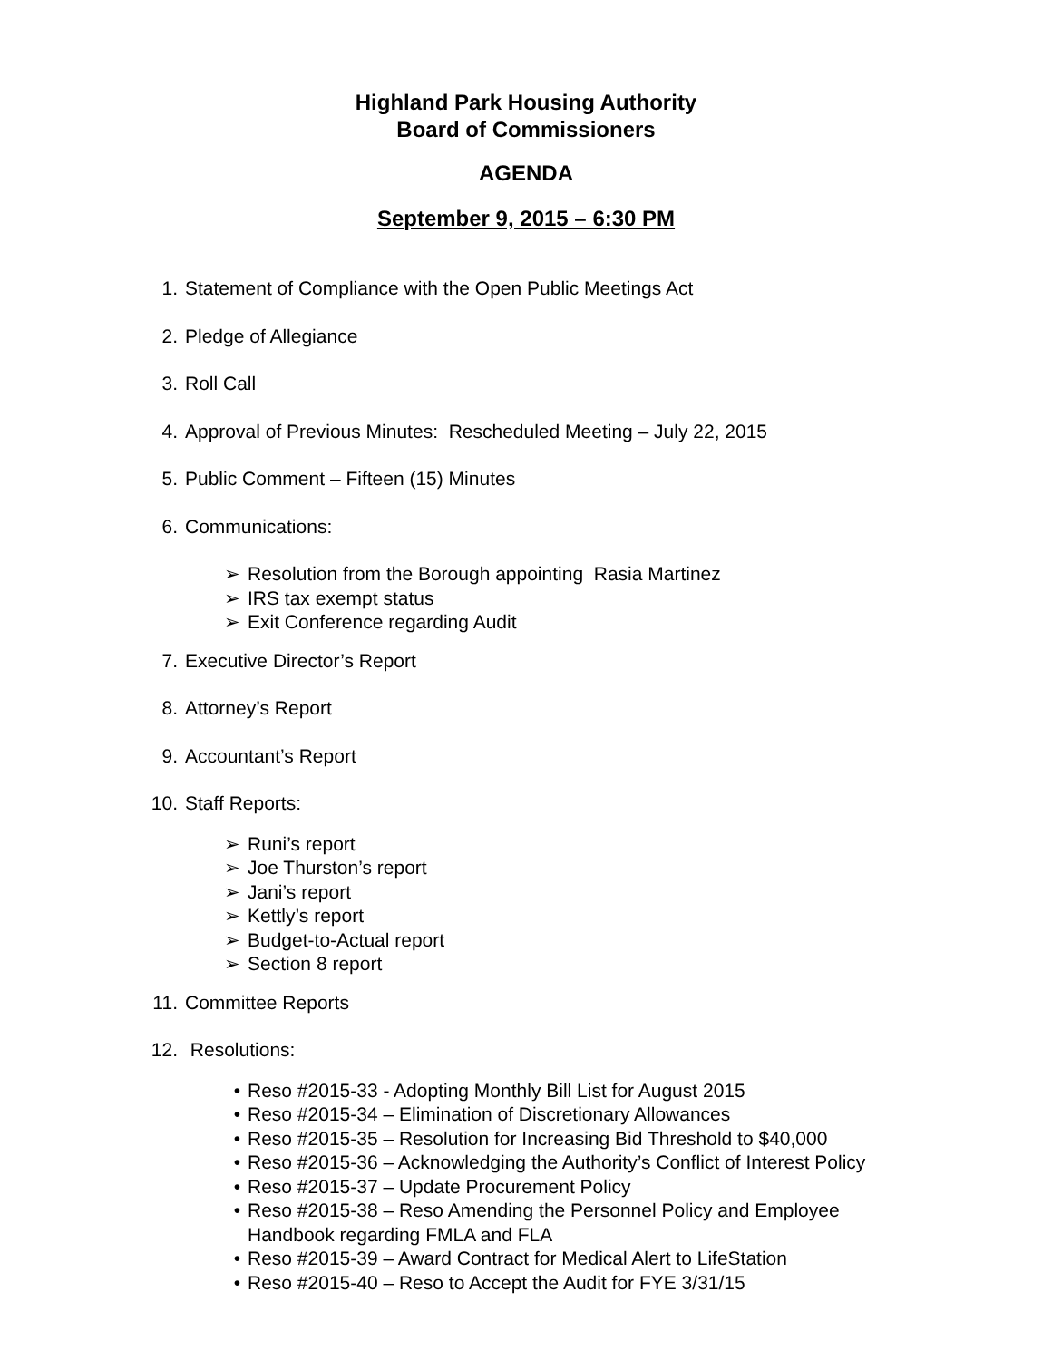Highland Park Housing Authority
Board of Commissioners
AGENDA
September 9, 2015 – 6:30 PM
1. Statement of Compliance with the Open Public Meetings Act
2. Pledge of Allegiance
3. Roll Call
4. Approval of Previous Minutes: Rescheduled Meeting – July 22, 2015
5. Public Comment – Fifteen (15) Minutes
6. Communications:
➢ Resolution from the Borough appointing Rasia Martinez
➢ IRS tax exempt status
➢ Exit Conference regarding Audit
7. Executive Director’s Report
8. Attorney’s Report
9. Accountant’s Report
10. Staff Reports:
➢ Runi’s report
➢ Joe Thurston’s report
➢ Jani’s report
➢ Kettly’s report
➢ Budget-to-Actual report
➢ Section 8 report
11. Committee Reports
12. Resolutions:
• Reso #2015-33 - Adopting Monthly Bill List for August 2015
• Reso #2015-34 – Elimination of Discretionary Allowances
• Reso #2015-35 – Resolution for Increasing Bid Threshold to $40,000
• Reso #2015-36 – Acknowledging the Authority’s Conflict of Interest Policy
• Reso #2015-37 – Update Procurement Policy
• Reso #2015-38 – Reso Amending the Personnel Policy and Employee
Handbook regarding FMLA and FLA
• Reso #2015-39 – Award Contract for Medical Alert to LifeStation
• Reso #2015-40 – Reso to Accept the Audit for FYE 3/31/15